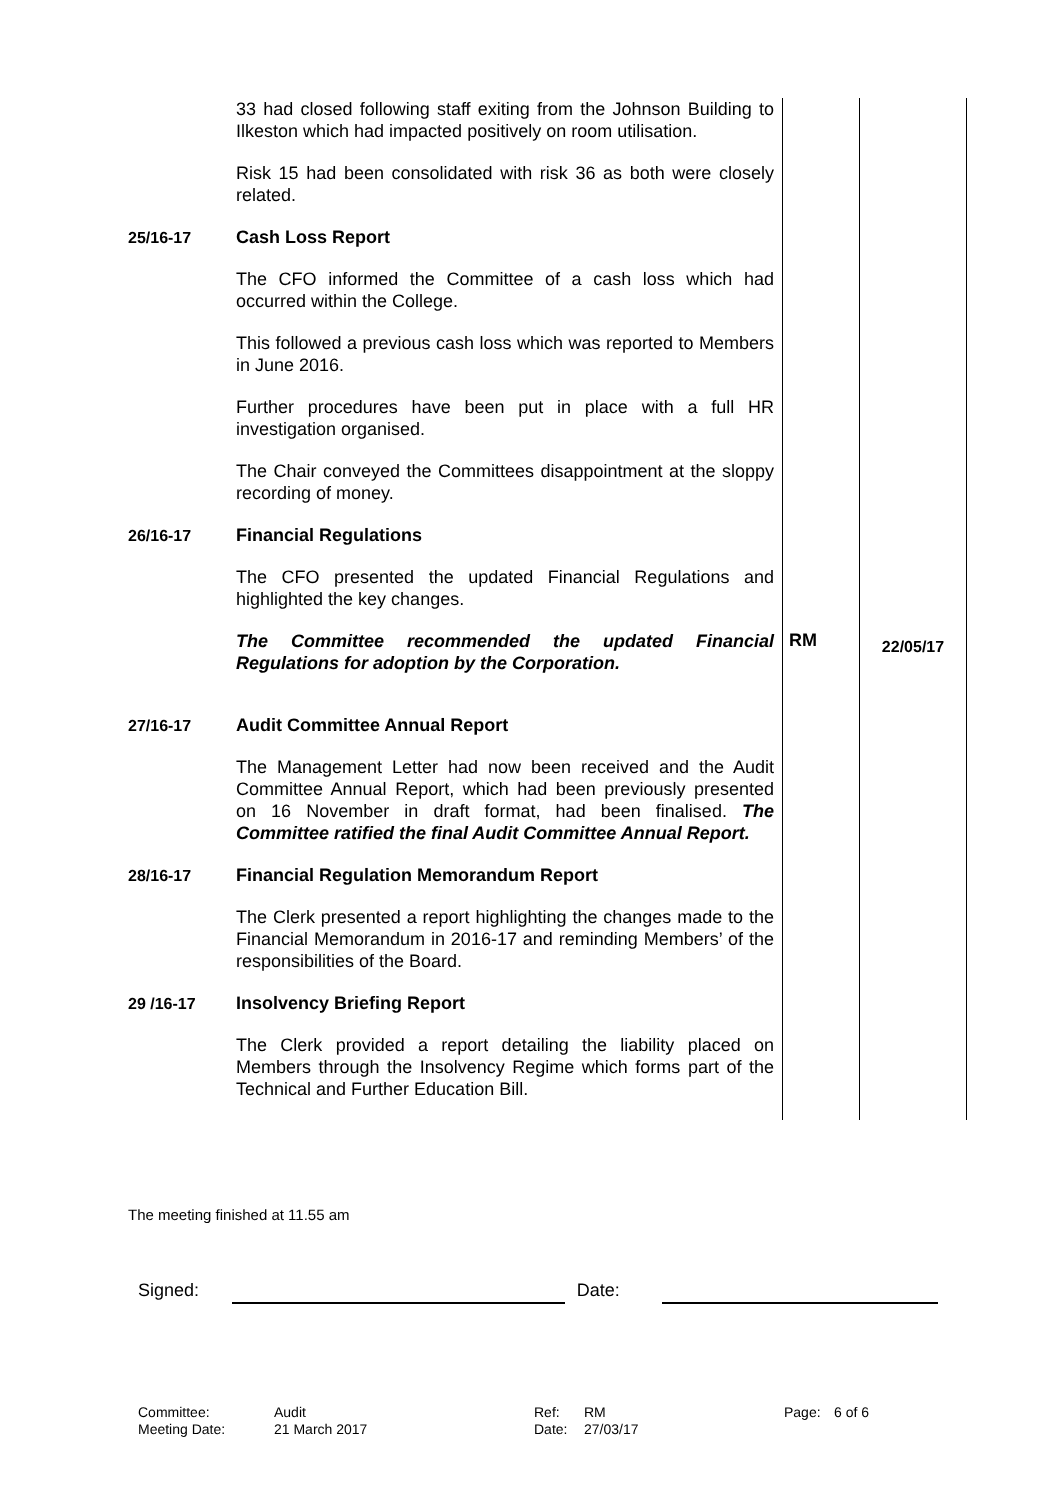| | 33 had closed following staff exiting from the Johnson Building to Ilkeston which had impacted positively on room utilisation. Risk 15 had been consolidated with risk 36 as both were closely related. | | |
| 25/16-17 | Cash Loss Report The CFO informed the Committee of a cash loss which had occurred within the College. This followed a previous cash loss which was reported to Members in June 2016. Further procedures have been put in place with a full HR investigation organised. The Chair conveyed the Committees disappointment at the sloppy recording of money. | | |
| 26/16-17 | Financial Regulations The CFO presented the updated Financial Regulations and highlighted the key changes. | | |
| | The Committee recommended the updated Financial Regulations for adoption by the Corporation. | RM | 22/05/17 |
| 27/16-17 | Audit Committee Annual Report The Management Letter had now been received and the Audit Committee Annual Report, which had been previously presented on 16 November in draft format, had been finalised. The Committee ratified the final Audit Committee Annual Report. | | |
| 28/16-17 | Financial Regulation Memorandum Report The Clerk presented a report highlighting the changes made to the Financial Memorandum in 2016-17 and reminding Members’ of the responsibilities of the Board. | | |
| 29 /16-17 | Insolvency Briefing Report The Clerk provided a report detailing the liability placed on Members through the Insolvency Regime which forms part of the Technical and Further Education Bill. | | |
The meeting finished at 11.55 am
Signed: Date:
Committee: Audit Ref: RM Page: 6 of 6 Meeting Date: 21 March 2017 Date: 27/03/17